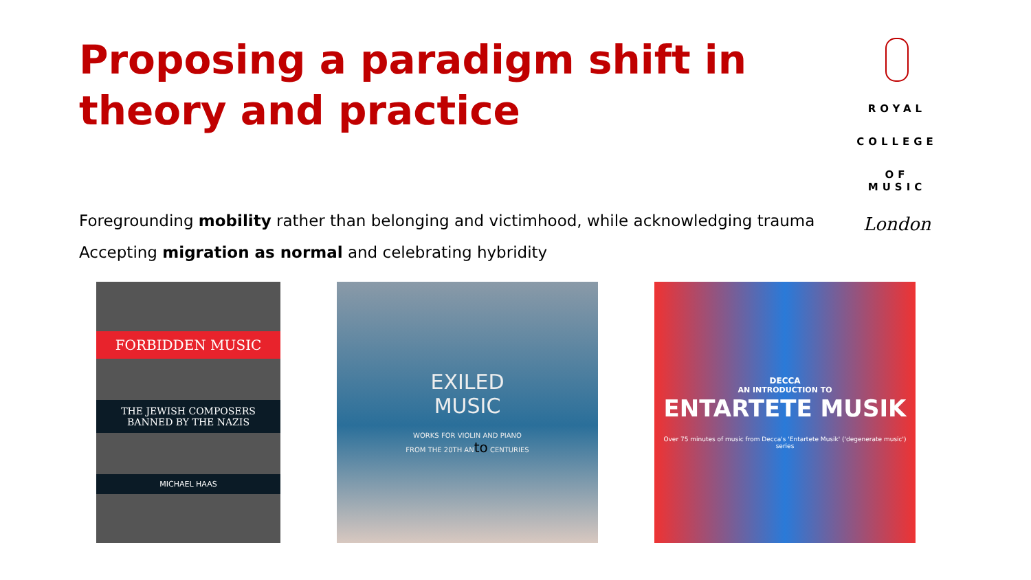Proposing a paradigm shift in theory and practice
ROYAL
COLLEGE
OF MUSIC
London
Foregrounding mobility rather than belonging and victimhood, while acknowledging trauma
Accepting migration as normal and celebrating hybridity
FORBIDDEN MUSIC
THE JEWISH COMPOSERS
BANNED BY THE NAZIS
MICHAEL HAAS
EXILED
MUSIC
WORKS FOR VIOLIN AND PIANO
FROM THE 20TH ANto CENTURIES
DECCA
AN INTRODUCTION TO
ENTARTETE MUSIK
Over 75 minutes of music from Decca's 'Entartete Musik' ('degenerate music') series